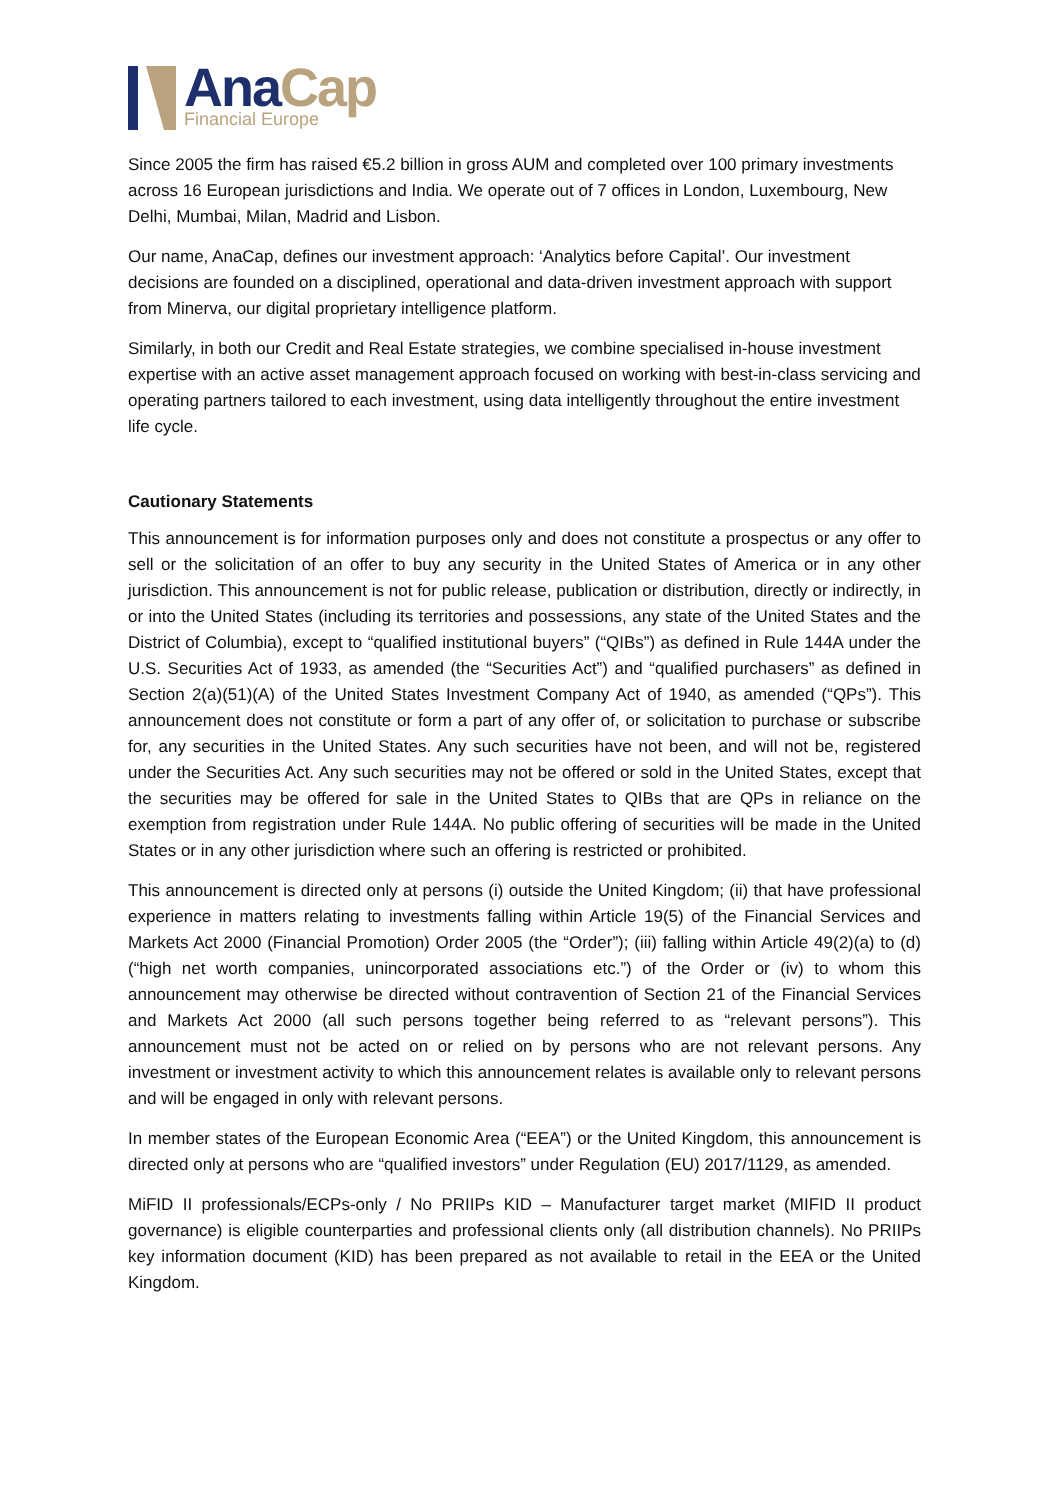Ana Cap
Financial Europe
Since 2005 the firm has raised €5.2 billion in gross AUM and completed over 100 primary investments across 16 European jurisdictions and India. We operate out of 7 offices in London, Luxembourg, New Delhi, Mumbai, Milan, Madrid and Lisbon.
Our name, AnaCap, defines our investment approach: ‘Analytics before Capital’. Our investment decisions are founded on a disciplined, operational and data-driven investment approach with support from Minerva, our digital proprietary intelligence platform.
Similarly, in both our Credit and Real Estate strategies, we combine specialised in-house investment expertise with an active asset management approach focused on working with best-in-class servicing and operating partners tailored to each investment, using data intelligently throughout the entire investment life cycle.
Cautionary Statements
This announcement is for information purposes only and does not constitute a prospectus or any offer to sell or the solicitation of an offer to buy any security in the United States of America or in any other jurisdiction. This announcement is not for public release, publication or distribution, directly or indirectly, in or into the United States (including its territories and possessions, any state of the United States and the District of Columbia), except to “qualified institutional buyers” (“QIBs”) as defined in Rule 144A under the U.S. Securities Act of 1933, as amended (the “Securities Act”) and “qualified purchasers” as defined in Section 2(a)(51)(A) of the United States Investment Company Act of 1940, as amended (“QPs”). This announcement does not constitute or form a part of any offer of, or solicitation to purchase or subscribe for, any securities in the United States. Any such securities have not been, and will not be, registered under the Securities Act. Any such securities may not be offered or sold in the United States, except that the securities may be offered for sale in the United States to QIBs that are QPs in reliance on the exemption from registration under Rule 144A. No public offering of securities will be made in the United States or in any other jurisdiction where such an offering is restricted or prohibited.
This announcement is directed only at persons (i) outside the United Kingdom; (ii) that have professional experience in matters relating to investments falling within Article 19(5) of the Financial Services and Markets Act 2000 (Financial Promotion) Order 2005 (the “Order”); (iii) falling within Article 49(2)(a) to (d) (“high net worth companies, unincorporated associations etc.”) of the Order or (iv) to whom this announcement may otherwise be directed without contravention of Section 21 of the Financial Services and Markets Act 2000 (all such persons together being referred to as “relevant persons”). This announcement must not be acted on or relied on by persons who are not relevant persons. Any investment or investment activity to which this announcement relates is available only to relevant persons and will be engaged in only with relevant persons.
In member states of the European Economic Area (“EEA”) or the United Kingdom, this announcement is directed only at persons who are “qualified investors” under Regulation (EU) 2017/1129, as amended.
MiFID II professionals/ECPs-only / No PRIIPs KID – Manufacturer target market (MIFID II product governance) is eligible counterparties and professional clients only (all distribution channels). No PRIIPs key information document (KID) has been prepared as not available to retail in the EEA or the United Kingdom.